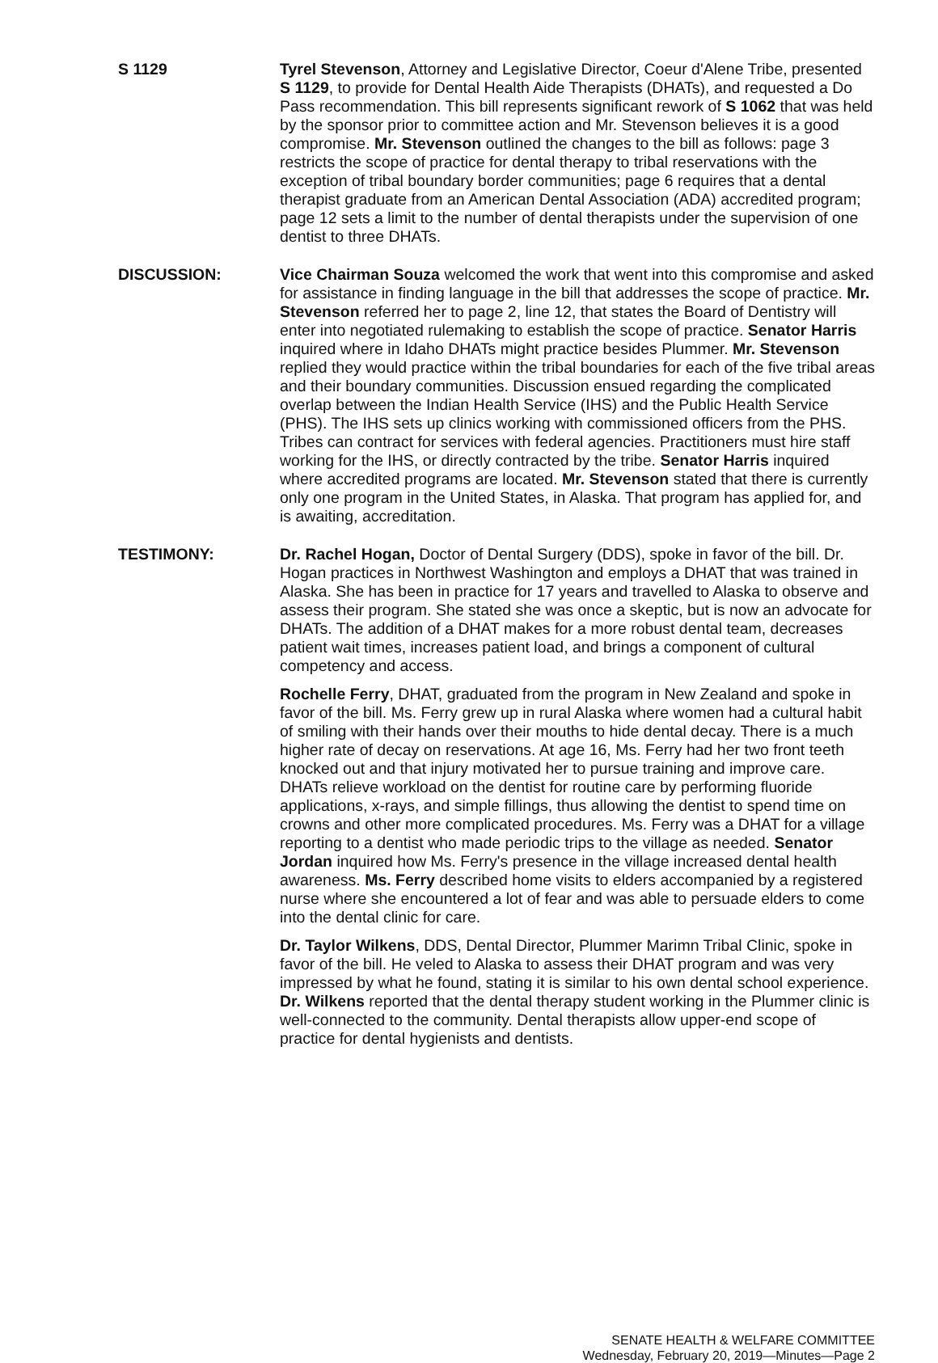S 1129 Tyrel Stevenson, Attorney and Legislative Director, Coeur d'Alene Tribe, presented S 1129, to provide for Dental Health Aide Therapists (DHATs), and requested a Do Pass recommendation. This bill represents significant rework of S 1062 that was held by the sponsor prior to committee action and Mr. Stevenson believes it is a good compromise. Mr. Stevenson outlined the changes to the bill as follows: page 3 restricts the scope of practice for dental therapy to tribal reservations with the exception of tribal boundary border communities; page 6 requires that a dental therapist graduate from an American Dental Association (ADA) accredited program; page 12 sets a limit to the number of dental therapists under the supervision of one dentist to three DHATs.
DISCUSSION: Vice Chairman Souza welcomed the work that went into this compromise and asked for assistance in finding language in the bill that addresses the scope of practice. Mr. Stevenson referred her to page 2, line 12, that states the Board of Dentistry will enter into negotiated rulemaking to establish the scope of practice. Senator Harris inquired where in Idaho DHATs might practice besides Plummer. Mr. Stevenson replied they would practice within the tribal boundaries for each of the five tribal areas and their boundary communities. Discussion ensued regarding the complicated overlap between the Indian Health Service (IHS) and the Public Health Service (PHS). The IHS sets up clinics working with commissioned officers from the PHS. Tribes can contract for services with federal agencies. Practitioners must hire staff working for the IHS, or directly contracted by the tribe. Senator Harris inquired where accredited programs are located. Mr. Stevenson stated that there is currently only one program in the United States, in Alaska. That program has applied for, and is awaiting, accreditation.
TESTIMONY: Dr. Rachel Hogan, Doctor of Dental Surgery (DDS), spoke in favor of the bill. Dr. Hogan practices in Northwest Washington and employs a DHAT that was trained in Alaska. She has been in practice for 17 years and travelled to Alaska to observe and assess their program. She stated she was once a skeptic, but is now an advocate for DHATs. The addition of a DHAT makes for a more robust dental team, decreases patient wait times, increases patient load, and brings a component of cultural competency and access.
Rochelle Ferry, DHAT, graduated from the program in New Zealand and spoke in favor of the bill. Ms. Ferry grew up in rural Alaska where women had a cultural habit of smiling with their hands over their mouths to hide dental decay. There is a much higher rate of decay on reservations. At age 16, Ms. Ferry had her two front teeth knocked out and that injury motivated her to pursue training and improve care. DHATs relieve workload on the dentist for routine care by performing fluoride applications, x-rays, and simple fillings, thus allowing the dentist to spend time on crowns and other more complicated procedures. Ms. Ferry was a DHAT for a village reporting to a dentist who made periodic trips to the village as needed. Senator Jordan inquired how Ms. Ferry's presence in the village increased dental health awareness. Ms. Ferry described home visits to elders accompanied by a registered nurse where she encountered a lot of fear and was able to persuade elders to come into the dental clinic for care.
Dr. Taylor Wilkens, DDS, Dental Director, Plummer Marimn Tribal Clinic, spoke in favor of the bill. He veled to Alaska to assess their DHAT program and was very impressed by what he found, stating it is similar to his own dental school experience. Dr. Wilkens reported that the dental therapy student working in the Plummer clinic is well-connected to the community. Dental therapists allow upper-end scope of practice for dental hygienists and dentists.
SENATE HEALTH & WELFARE COMMITTEE
Wednesday, February 20, 2019—Minutes—Page 2